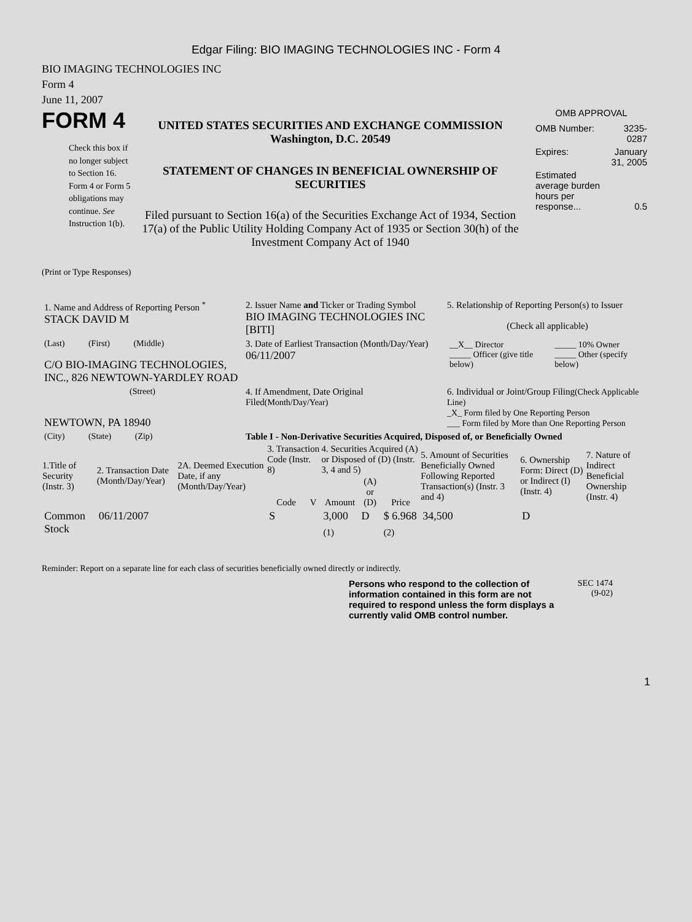Edgar Filing: BIO IMAGING TECHNOLOGIES INC - Form 4
BIO IMAGING TECHNOLOGIES INC
Form 4
June 11, 2007
FORM 4
Check this box if no longer subject to Section 16. Form 4 or Form 5 obligations may continue. See Instruction 1(b).
UNITED STATES SECURITIES AND EXCHANGE COMMISSION
Washington, D.C. 20549
STATEMENT OF CHANGES IN BENEFICIAL OWNERSHIP OF SECURITIES
Filed pursuant to Section 16(a) of the Securities Exchange Act of 1934, Section 17(a) of the Public Utility Holding Company Act of 1935 or Section 30(h) of the Investment Company Act of 1940
OMB APPROVAL
| OMB Number: | 3235-0287 |
| Expires: | January 31, 2005 |
| Estimated average burden hours per response... | 0.5 |
(Print or Type Responses)
| 1. Name and Address of Reporting Person <sup>*</sup> STACK DAVID M | 2. Issuer Name and Ticker or Trading Symbol BIO IMAGING TECHNOLOGIES INC [BITI] | 5. Relationship of Reporting Person(s) to Issuer (Check all applicable) |
| (Last) (First) (Middle) C/O BIO-IMAGING TECHNOLOGIES, INC., 826 NEWTOWN-YARDLEY ROAD | 3. Date of Earliest Transaction (Month/Day/Year) 06/11/2007 | / __X__ Director _____ Officer (give title below) / _____ 10% Owner _____ Other (specify below) / |
| (Street) NEWTOWN, PA 18940 | 4. If Amendment, Date Original Filed (Month/Day/Year) | 6. Individual or Joint/Group Filing (Check Applicable Line) _X_ Form filed by One Reporting Person ___ Form filed by More than One Reporting Person |
| (City) (State) (Zip) | Table I - Non-Derivative Securities Acquired, Disposed of, or Beneficially Owned | |
| 1.Title of Security (Instr. 3) | 2. Transaction Date (Month/Day/Year) | 2A. Deemed Execution Date, if any (Month/Day/Year) | 3. Transaction Code (Instr. 8) | | 4. Securities Acquired (A) or Disposed of (D) (Instr. 3, 4 and 5) | | | 5. Amount of Securities Beneficially Owned Following Reported Transaction(s) (Instr. 3 and 4) | 6. Ownership Form: Direct (D) or Indirect (I) (Instr. 4) | 7. Nature of Indirect Beneficial Ownership (Instr. 4) |
| --- | --- | --- | --- | --- | --- | --- | --- | --- | --- | --- |
| | | | Code | V | Amount | (A) or (D) | Price | | | |
| Common Stock | 06/11/2007 | | S | | 3,000 <sub>(1)</sub> | D | $ 6.968 <sub>(2)</sub> | 34,500 | D | |
Reminder: Report on a separate line for each class of securities beneficially owned directly or indirectly.
Persons who respond to the collection of information contained in this form are not required to respond unless the form displays a currently valid OMB control number.
SEC 1474
(9-02)
1